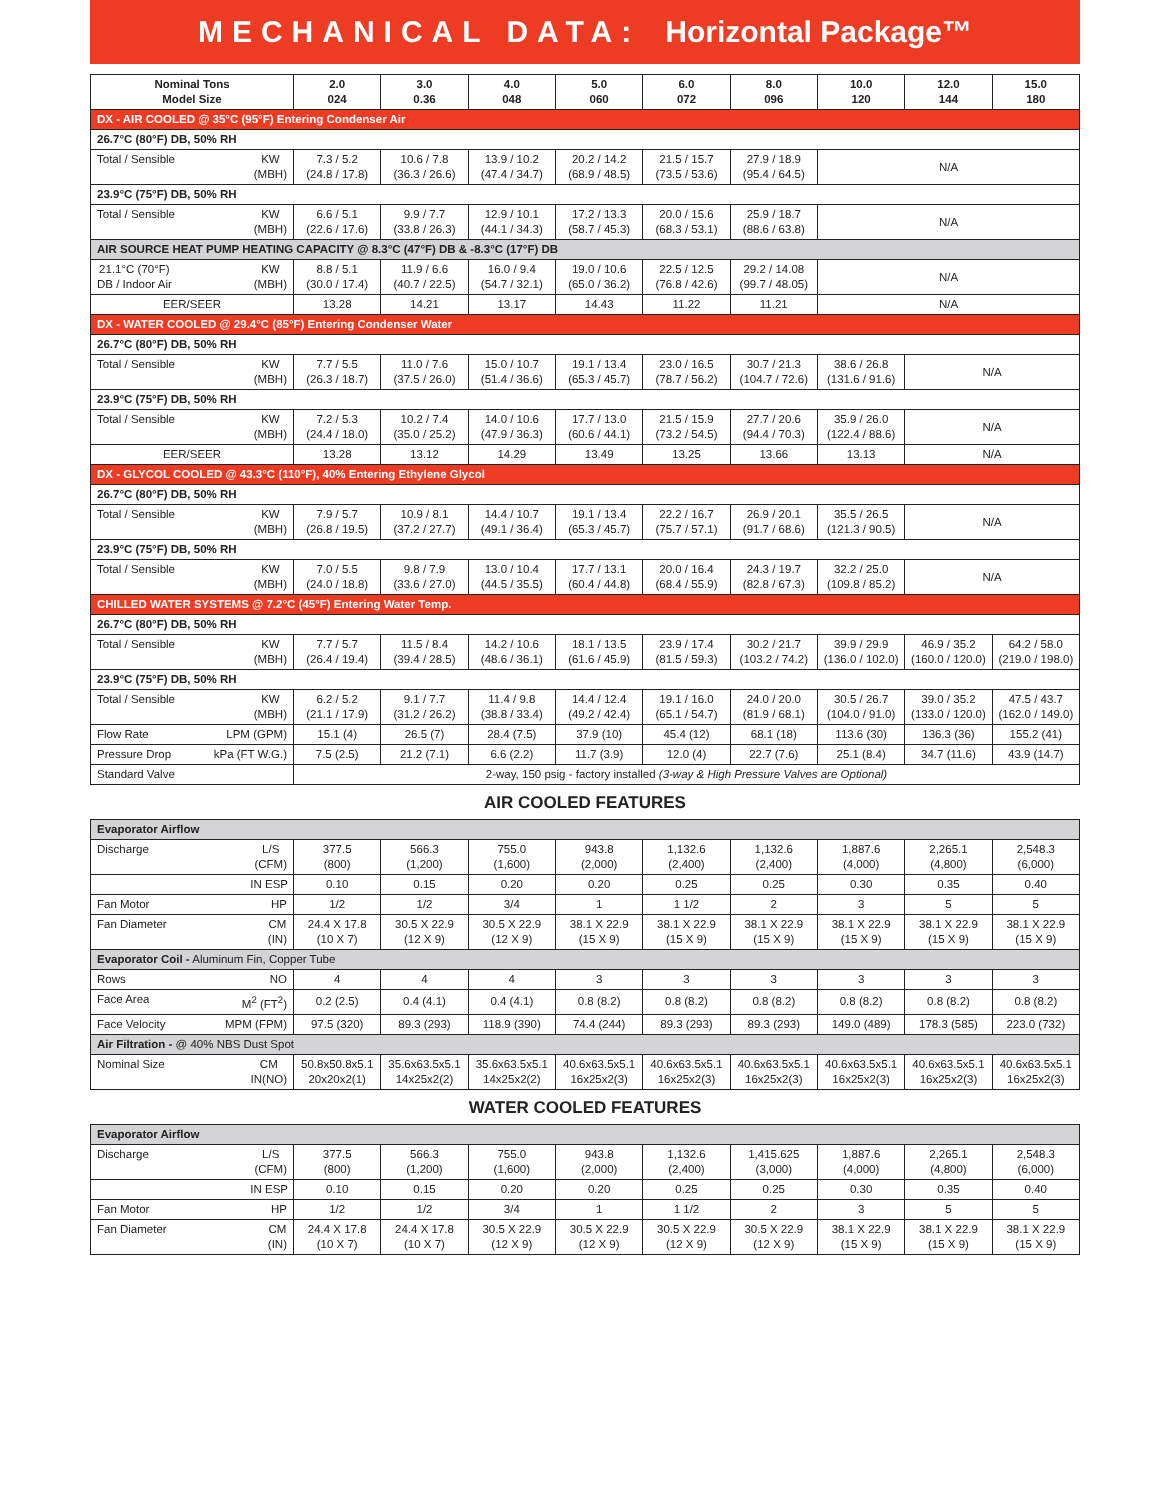MECHANICAL DATA: Horizontal Package™
| Nominal Tons Model Size | 2.0 024 | 3.0 0.36 | 4.0 048 | 5.0 060 | 6.0 072 | 8.0 096 | 10.0 120 | 12.0 144 | 15.0 180 |
| --- | --- | --- | --- | --- | --- | --- | --- | --- | --- |
| DX - AIR COOLED @ 35°C (95°F) Entering Condenser Air | | | | | | | | | |
| 26.7°C (80°F) DB, 50% RH | | | | | | | | | |
| Total / Sensible KW (MBH) | 7.3 / 5.2 (24.8 / 17.8) | 10.6 / 7.8 (36.3 / 26.6) | 13.9 / 10.2 (47.4 / 34.7) | 20.2 / 14.2 (68.9 / 48.5) | 21.5 / 15.7 (73.5 / 53.6) | 27.9 / 18.9 (95.4 / 64.5) | N/A | | |
| 23.9°C (75°F) DB, 50% RH | | | | | | | | | |
| Total / Sensible KW (MBH) | 6.6 / 5.1 (22.6 / 17.6) | 9.9 / 7.7 (33.8 / 26.3) | 12.9 / 10.1 (44.1 / 34.3) | 17.2 / 13.3 (58.7 / 45.3) | 20.0 / 15.6 (68.3 / 53.1) | 25.9 / 18.7 (88.6 / 63.8) | N/A | | |
| AIR SOURCE HEAT PUMP HEATING CAPACITY @ 8.3°C (47°F) DB & -8.3°C (17°F) DB | | | | | | | | | |
| 21.1°C (70°F) DB / Indoor Air KW (MBH) | 8.8 / 5.1 (30.0 / 17.4) | 11.9 / 6.6 (40.7 / 22.5) | 16.0 / 9.4 (54.7 / 32.1) | 19.0 / 10.6 (65.0 / 36.2) | 22.5 / 12.5 (76.8 / 42.6) | 29.2 / 14.08 (99.7 / 48.05) | N/A | | |
| EER/SEER | 13.28 | 14.21 | 13.17 | 14.43 | 11.22 | 11.21 | N/A | | |
| DX - WATER COOLED @ 29.4°C (85°F) Entering Condenser Water | | | | | | | | | |
| 26.7°C (80°F) DB, 50% RH | | | | | | | | | |
| Total / Sensible KW (MBH) | 7.7 / 5.5 (26.3 / 18.7) | 11.0 / 7.6 (37.5 / 26.0) | 15.0 / 10.7 (51.4 / 36.6) | 19.1 / 13.4 (65.3 / 45.7) | 23.0 / 16.5 (78.7 / 56.2) | 30.7 / 21.3 (104.7 / 72.6) | 38.6 / 26.8 (131.6 / 91.6) | N/A | |
| 23.9°C (75°F) DB, 50% RH | | | | | | | | | |
| Total / Sensible KW (MBH) | 7.2 / 5.3 (24.4 / 18.0) | 10.2 / 7.4 (35.0 / 25.2) | 14.0 / 10.6 (47.9 / 36.3) | 17.7 / 13.0 (60.6 / 44.1) | 21.5 / 15.9 (73.2 / 54.5) | 27.7 / 20.6 (94.4 / 70.3) | 35.9 / 26.0 (122.4 / 88.6) | N/A | |
| EER/SEER | 13.28 | 13.12 | 14.29 | 13.49 | 13.25 | 13.66 | 13.13 | N/A | |
| DX - GLYCOL COOLED @ 43.3°C (110°F), 40% Entering Ethylene Glycol | | | | | | | | | |
| 26.7°C (80°F) DB, 50% RH | | | | | | | | | |
| Total / Sensible KW (MBH) | 7.9 / 5.7 (26.8 / 19.5) | 10.9 / 8.1 (37.2 / 27.7) | 14.4 / 10.7 (49.1 / 36.4) | 19.1 / 13.4 (65.3 / 45.7) | 22.2 / 16.7 (75.7 / 57.1) | 26.9 / 20.1 (91.7 / 68.6) | 35.5 / 26.5 (121.3 / 90.5) | N/A | |
| 23.9°C (75°F) DB, 50% RH | | | | | | | | | |
| Total / Sensible KW (MBH) | 7.0 / 5.5 (24.0 / 18.8) | 9.8 / 7.9 (33.6 / 27.0) | 13.0 / 10.4 (44.5 / 35.5) | 17.7 / 13.1 (60.4 / 44.8) | 20.0 / 16.4 (68.4 / 55.9) | 24.3 / 19.7 (82.8 / 67.3) | 32.2 / 25.0 (109.8 / 85.2) | N/A | |
| CHILLED WATER SYSTEMS @ 7.2°C (45°F) Entering Water Temp. | | | | | | | | | |
| 26.7°C (80°F) DB, 50% RH | | | | | | | | | |
| Total / Sensible KW (MBH) | 7.7 / 5.7 (26.4 / 19.4) | 11.5 / 8.4 (39.4 / 28.5) | 14.2 / 10.6 (48.6 / 36.1) | 18.1 / 13.5 (61.6 / 45.9) | 23.9 / 17.4 (81.5 / 59.3) | 30.2 / 21.7 (103.2 / 74.2) | 39.9 / 29.9 (136.0 / 102.0) | 46.9 / 35.2 (160.0 / 120.0) | 64.2 / 58.0 (219.0 / 198.0) |
| 23.9°C (75°F) DB, 50% RH | | | | | | | | | |
| Total / Sensible KW (MBH) | 6.2 / 5.2 (21.1 / 17.9) | 9.1 / 7.7 (31.2 / 26.2) | 11.4 / 9.8 (38.8 / 33.4) | 14.4 / 12.4 (49.2 / 42.4) | 19.1 / 16.0 (65.1 / 54.7) | 24.0 / 20.0 (81.9 / 68.1) | 30.5 / 26.7 (104.0 / 91.0) | 39.0 / 35.2 (133.0 / 120.0) | 47.5 / 43.7 (162.0 / 149.0) |
| Flow Rate LPM (GPM) | 15.1 (4) | 26.5 (7) | 28.4 (7.5) | 37.9 (10) | 45.4 (12) | 68.1 (18) | 113.6 (30) | 136.3 (36) | 155.2 (41) |
| Pressure Drop kPa (FT W.G.) | 7.5 (2.5) | 21.2 (7.1) | 6.6 (2.2) | 11.7 (3.9) | 12.0 (4) | 22.7 (7.6) | 25.1 (8.4) | 34.7 (11.6) | 43.9 (14.7) |
| Standard Valve | 2-way, 150 psig - factory installed (3-way & High Pressure Valves are Optional) | | | | | | | | |
AIR COOLED FEATURES
| Evaporator Airflow | | | | | | | | | |
| Discharge L/S (CFM) | 377.5 (800) | 566.3 (1,200) | 755.0 (1,600) | 943.8 (2,000) | 1,132.6 (2,400) | 1,132.6 (2,400) | 1,887.6 (4,000) | 2,265.1 (4,800) | 2,548.3 (6,000) |
| IN ESP | 0.10 | 0.15 | 0.20 | 0.20 | 0.25 | 0.25 | 0.30 | 0.35 | 0.40 |
| Fan Motor HP | 1/2 | 1/2 | 3/4 | 1 | 1 1/2 | 2 | 3 | 5 | 5 |
| Fan Diameter CM (IN) | 24.4 X 17.8 (10 X 7) | 30.5 X 22.9 (12 X 9) | 30.5 X 22.9 (12 X 9) | 38.1 X 22.9 (15 X 9) | 38.1 X 22.9 (15 X 9) | 38.1 X 22.9 (15 X 9) | 38.1 X 22.9 (15 X 9) | 38.1 X 22.9 (15 X 9) | 38.1 X 22.9 (15 X 9) |
| Evaporator Coil - Aluminum Fin, Copper Tube | | | | | | | | | |
| Rows NO | 4 | 4 | 4 | 3 | 3 | 3 | 3 | 3 | 3 |
| Face Area M<sup>2</sup> (FT<sup>2</sup>) | 0.2 (2.5) | 0.4 (4.1) | 0.4 (4.1) | 0.8 (8.2) | 0.8 (8.2) | 0.8 (8.2) | 0.8 (8.2) | 0.8 (8.2) | 0.8 (8.2) |
| Face Velocity MPM (FPM) | 97.5 (320) | 89.3 (293) | 118.9 (390) | 74.4 (244) | 89.3 (293) | 89.3 (293) | 149.0 (489) | 178.3 (585) | 223.0 (732) |
| Air Filtration - @ 40% NBS Dust Spot | | | | | | | | | |
| Nominal Size CM IN(NO) | 50.8x50.8x5.1 20x20x2(1) | 35.6x63.5x5.1 14x25x2(2) | 35.6x63.5x5.1 14x25x2(2) | 40.6x63.5x5.1 16x25x2(3) | 40.6x63.5x5.1 16x25x2(3) | 40.6x63.5x5.1 16x25x2(3) | 40.6x63.5x5.1 16x25x2(3) | 40.6x63.5x5.1 16x25x2(3) | 40.6x63.5x5.1 16x25x2(3) |
WATER COOLED FEATURES
| Evaporator Airflow | | | | | | | | | |
| Discharge L/S (CFM) | 377.5 (800) | 566.3 (1,200) | 755.0 (1,600) | 943.8 (2,000) | 1,132.6 (2,400) | 1,415.625 (3,000) | 1,887.6 (4,000) | 2,265.1 (4,800) | 2,548.3 (6,000) |
| IN ESP | 0.10 | 0.15 | 0.20 | 0.20 | 0.25 | 0.25 | 0.30 | 0.35 | 0.40 |
| Fan Motor HP | 1/2 | 1/2 | 3/4 | 1 | 1 1/2 | 2 | 3 | 5 | 5 |
| Fan Diameter CM (IN) | 24.4 X 17.8 (10 X 7) | 24.4 X 17.8 (10 X 7) | 30.5 X 22.9 (12 X 9) | 30.5 X 22.9 (12 X 9) | 30.5 X 22.9 (12 X 9) | 30.5 X 22.9 (12 X 9) | 38.1 X 22.9 (15 X 9) | 38.1 X 22.9 (15 X 9) | 38.1 X 22.9 (15 X 9) |